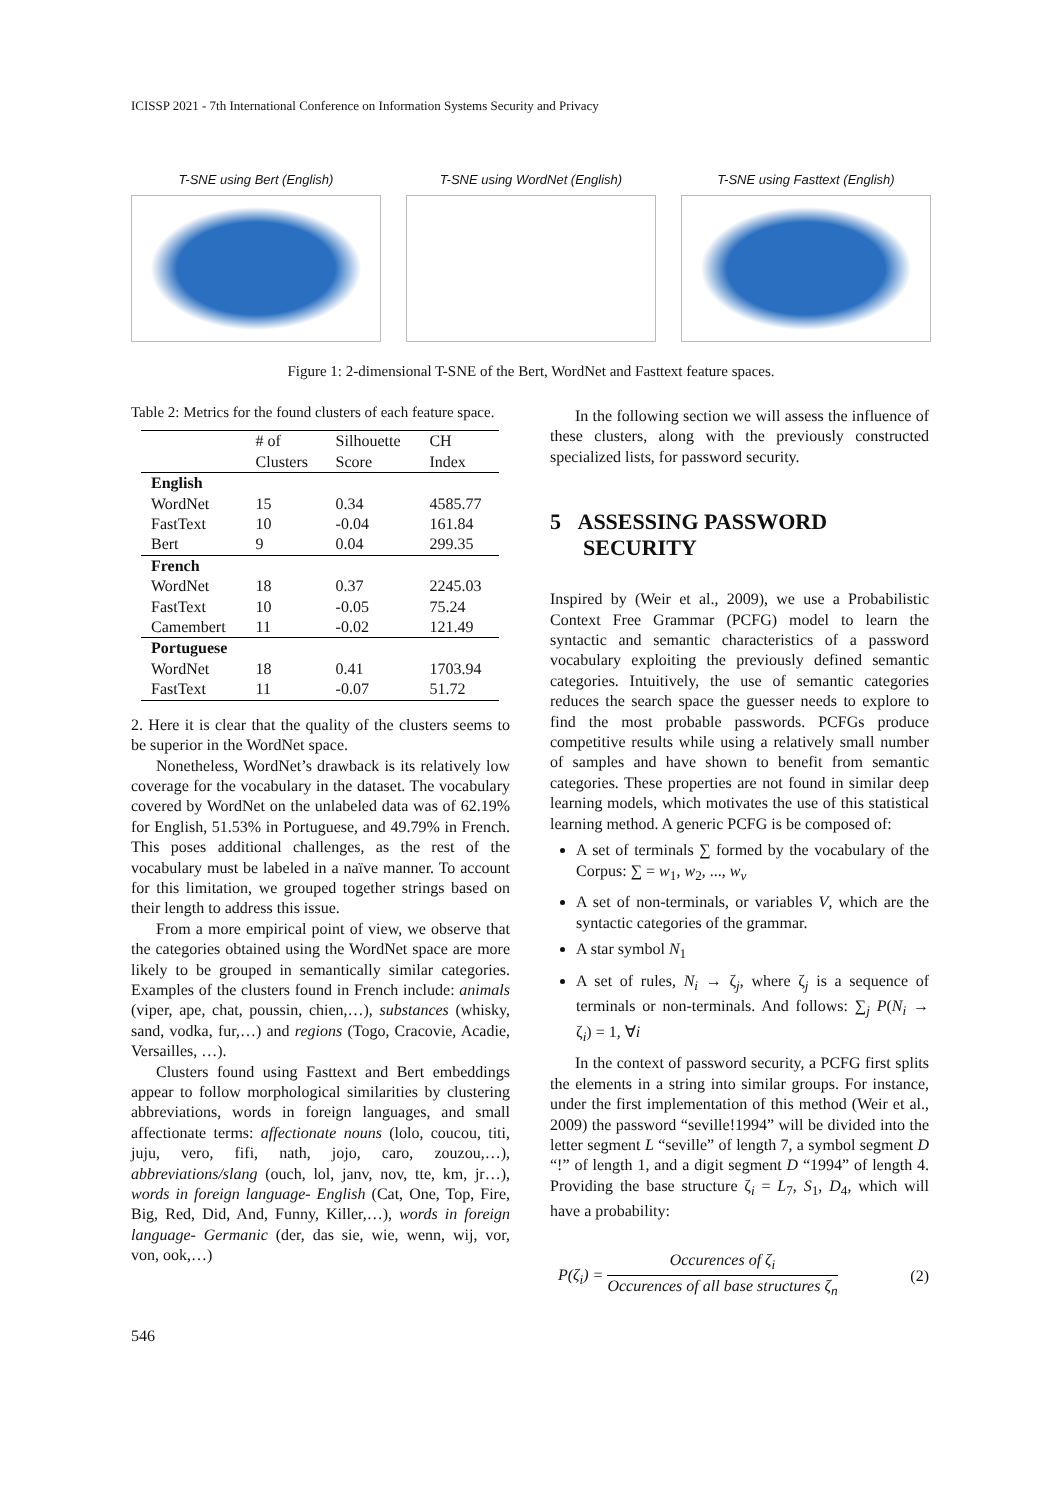ICISSP 2021 - 7th International Conference on Information Systems Security and Privacy
T-SNE using Bert (English) T-SNE using WordNet (English) T-SNE using Fasttext (English)
Figure 1: 2-dimensional T-SNE of the Bert, WordNet and Fasttext feature spaces.
Table 2: Metrics for the found clusters of each feature space.
| | # of Clusters | Silhouette Score | CH Index |
| --- | --- | --- | --- |
| English | | | |
| WordNet | 15 | 0.34 | 4585.77 |
| FastText | 10 | -0.04 | 161.84 |
| Bert | 9 | 0.04 | 299.35 |
| French | | | |
| WordNet | 18 | 0.37 | 2245.03 |
| FastText | 10 | -0.05 | 75.24 |
| Camembert | 11 | -0.02 | 121.49 |
| Portuguese | | | |
| WordNet | 18 | 0.41 | 1703.94 |
| FastText | 11 | -0.07 | 51.72 |
2. Here it is clear that the quality of the clusters seems to be superior in the WordNet space.
Nonetheless, WordNet’s drawback is its relatively low coverage for the vocabulary in the dataset. The vocabulary covered by WordNet on the unlabeled data was of 62.19% for English, 51.53% in Portuguese, and 49.79% in French. This poses additional challenges, as the rest of the vocabulary must be labeled in a naïve manner. To account for this limitation, we grouped together strings based on their length to address this issue.
From a more empirical point of view, we observe that the categories obtained using the WordNet space are more likely to be grouped in semantically similar categories. Examples of the clusters found in French include: animals (viper, ape, chat, poussin, chien,…), substances (whisky, sand, vodka, fur,…) and regions (Togo, Cracovie, Acadie, Versailles, …).
Clusters found using Fasttext and Bert embeddings appear to follow morphological similarities by clustering abbreviations, words in foreign languages, and small affectionate terms: affectionate nouns (lolo, coucou, titi, juju, vero, fifi, nath, jojo, caro, zouzou,…), abbreviations/slang (ouch, lol, janv, nov, tte, km, jr…), words in foreign language- English (Cat, One, Top, Fire, Big, Red, Did, And, Funny, Killer,…), words in foreign language- Germanic (der, das sie, wie, wenn, wij, vor, von, ook,…)
In the following section we will assess the influence of these clusters, along with the previously constructed specialized lists, for password security.
5 ASSESSING PASSWORD
SECURITY
Inspired by (Weir et al., 2009), we use a Probabilistic Context Free Grammar (PCFG) model to learn the syntactic and semantic characteristics of a password vocabulary exploiting the previously defined semantic categories. Intuitively, the use of semantic categories reduces the search space the guesser needs to explore to find the most probable passwords. PCFGs produce competitive results while using a relatively small number of samples and have shown to benefit from semantic categories. These properties are not found in similar deep learning models, which motivates the use of this statistical learning method. A generic PCFG is be composed of:
A set of terminals ∑ formed by the vocabulary of the Corpus: ∑ = w<sub>1</sub>, w<sub>2</sub>, ..., w<sub>v</sub>
A set of non-terminals, or variables V, which are the syntactic categories of the grammar.
A star symbol N<sub>1</sub>
A set of rules, N<sub>i</sub> → ζ<sub>j</sub>, where ζ<sub>j</sub> is a sequence of terminals or non-terminals. And follows: ∑<sub>j</sub> P(N<sub>i</sub> → ζ<sub>i</sub>) = 1, ∀i
In the context of password security, a PCFG first splits the elements in a string into similar groups. For instance, under the first implementation of this method (Weir et al., 2009) the password “seville!1994” will be divided into the letter segment L “seville” of length 7, a symbol segment D “!” of length 1, and a digit segment D “1994” of length 4. Providing the base structure ζ<sub>i</sub> = L<sub>7</sub>, S<sub>1</sub>, D<sub>4</sub>, which will have a probability:
P(ζ<sub>i</sub>) = Occurences of ζ<sub>i</sub> Occurences of all base structures ζ<sub>n</sub> (2)
546